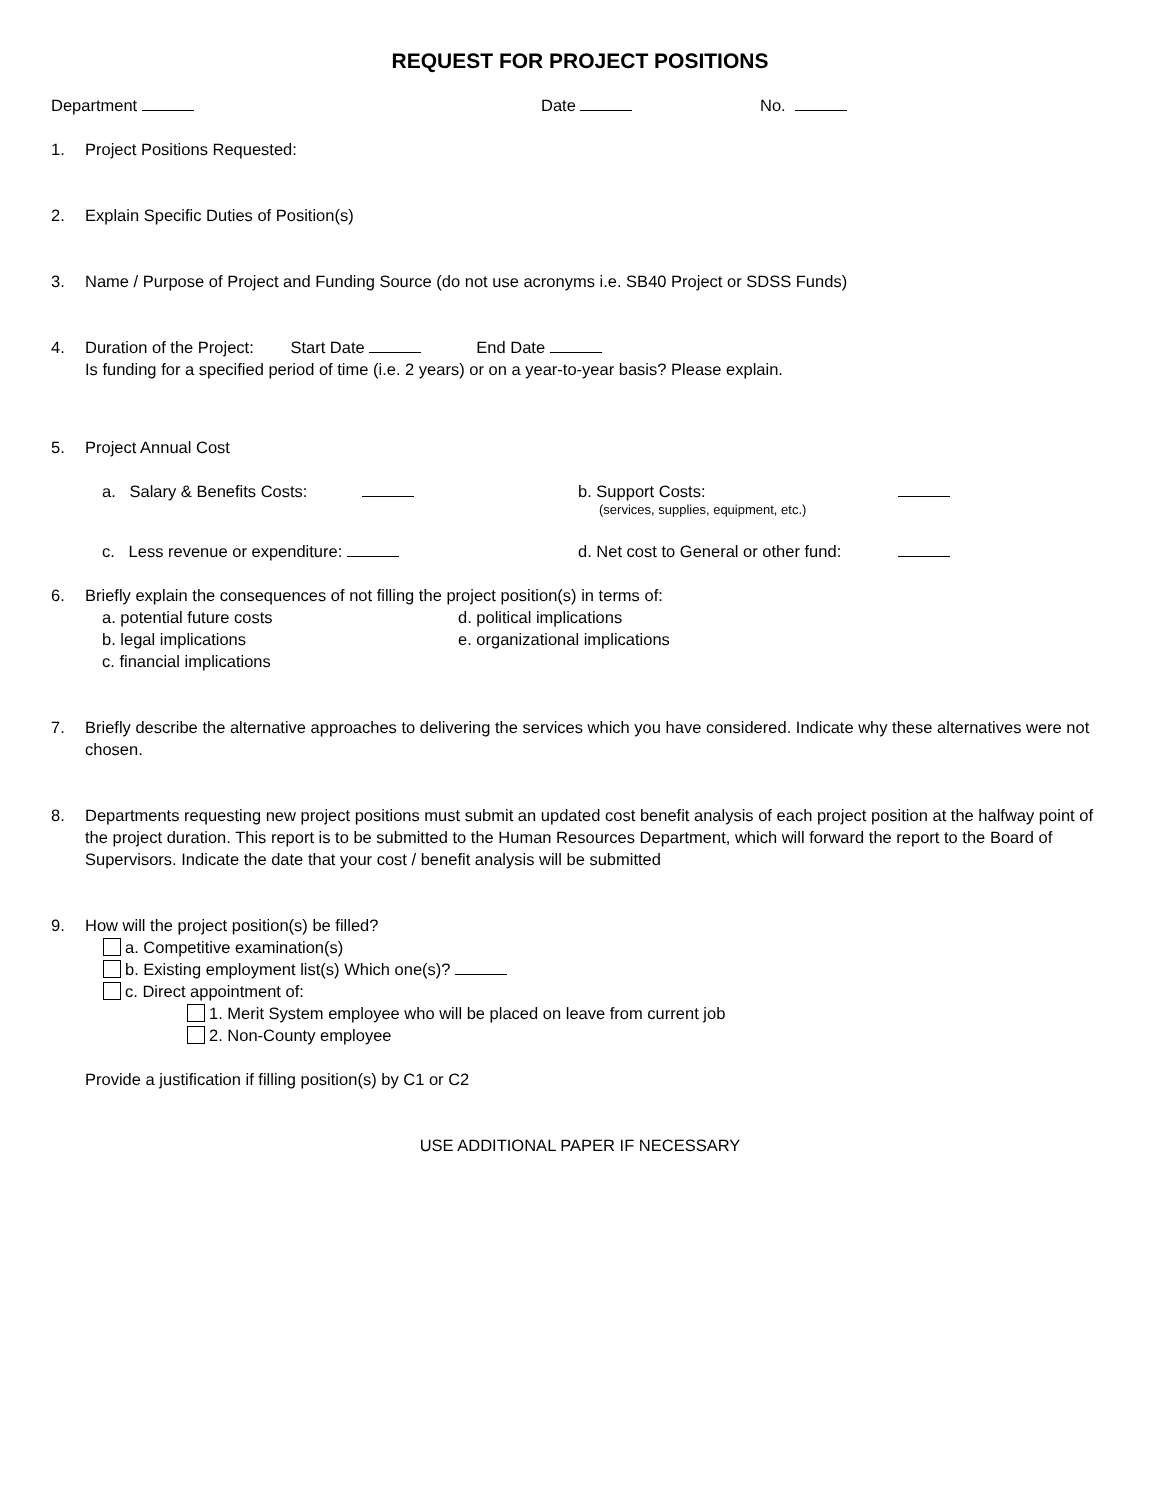REQUEST FOR PROJECT POSITIONS
Department Date No.
1. Project Positions Requested:
2. Explain Specific Duties of Position(s)
3. Name / Purpose of Project and Funding Source (do not use acronyms i.e. SB40 Project or SDSS Funds)
4. Duration of the Project: Start Date End Date
Is funding for a specified period of time (i.e. 2 years) or on a year-to-year basis? Please explain.
5. Project Annual Cost
a. Salary & Benefits Costs: b. Support Costs:
(services, supplies, equipment, etc.)
c. Less revenue or expenditure: d. Net cost to General or other fund:
6. Briefly explain the consequences of not filling the project position(s) in terms of:
a. potential future costs
b. legal implications
c. financial implications
d. political implications
e. organizational implications
7. Briefly describe the alternative approaches to delivering the services which you have considered. Indicate why these alternatives were not chosen.
8. Departments requesting new project positions must submit an updated cost benefit analysis of each project position at the halfway point of the project duration. This report is to be submitted to the Human Resources Department, which will forward the report to the Board of Supervisors. Indicate the date that your cost / benefit analysis will be submitted
9. How will the project position(s) be filled?
a. Competitive examination(s)
b. Existing employment list(s) Which one(s)?
c. Direct appointment of:
1. Merit System employee who will be placed on leave from current job
2. Non-County employee
Provide a justification if filling position(s) by C1 or C2
USE ADDITIONAL PAPER IF NECESSARY